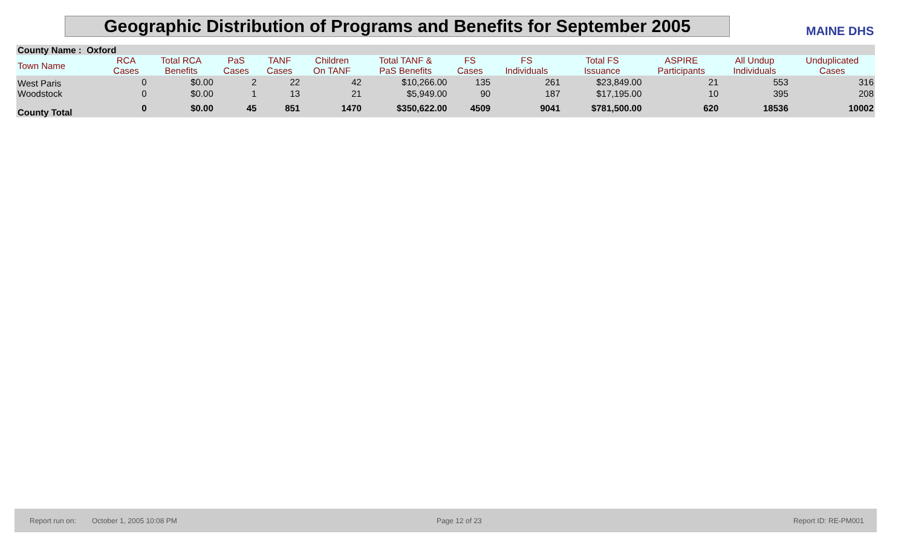Geographic Distribution of Programs and Benefits for September 2005
MAINE DHS
| County Name : Oxford | | | | | | | | | | | | |
| Town Name | RCA Cases | Total RCA Benefits | PaS Cases | TANF Cases | Children On TANF | Total TANF & PaS Benefits | FS Cases | FS Individuals | Total FS Issuance | ASPIRE Participants | All Undup Individuals | Unduplicated Cases |
| West Paris | 0 | $0.00 | 2 | 22 | 42 | $10,266.00 | 135 | 261 | $23,849.00 | 21 | 553 | 316 |
| Woodstock | 0 | $0.00 | 1 | 13 | 21 | $5,949.00 | 90 | 187 | $17,195.00 | 10 | 395 | 208 |
| County Total | 0 | $0.00 | 45 | 851 | 1470 | $350,622.00 | 4509 | 9041 | $781,500.00 | 620 | 18536 | 10002 |
Report run on: October 1, 2005 10:08 PM Page 12 of 23 Report ID: RE-PM001